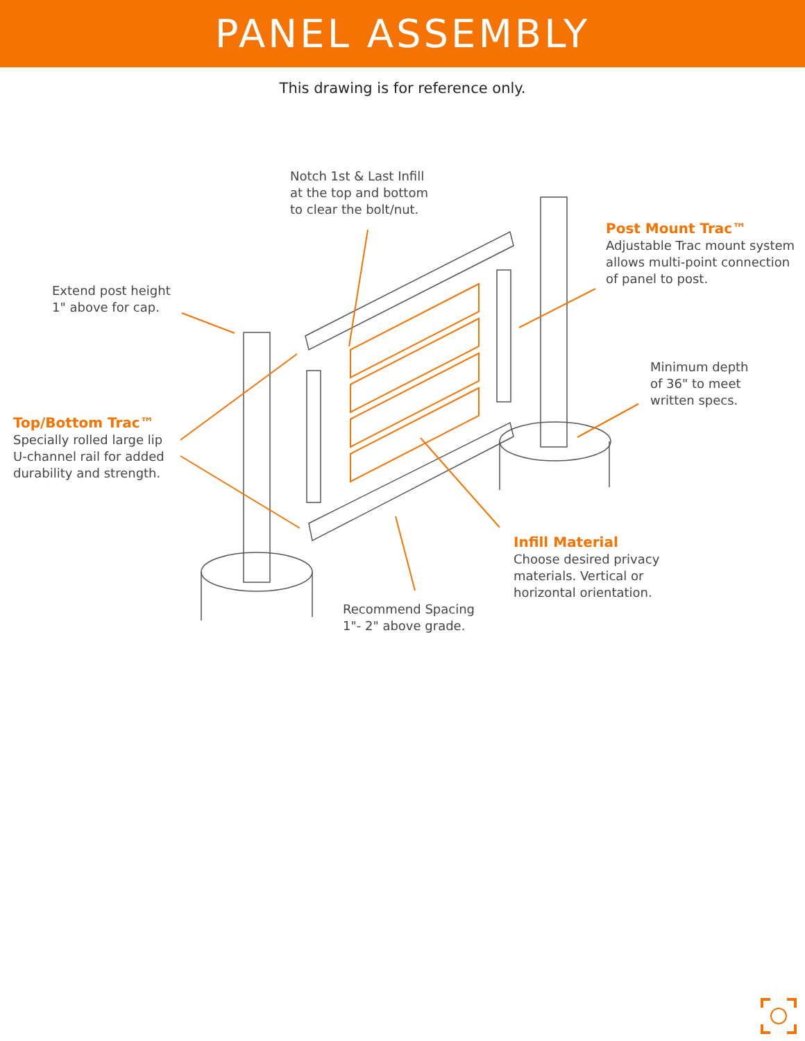PANEL ASSEMBLY
This drawing is for reference only.
Notch 1st & Last Infill
at the top and bottom
to clear the bolt/nut.
Post Mount Trac™
Adjustable Trac mount system
allows multi-point connection
of panel to post.
Extend post height
1" above for cap.
Minimum depth
of 36" to meet
written specs.
Top/Bottom Trac™
Specially rolled large lip
U-channel rail for added
durability and strength.
Infill Material
Choose desired privacy
materials. Vertical or
horizontal orientation.
Recommend Spacing
1"- 2" above grade.